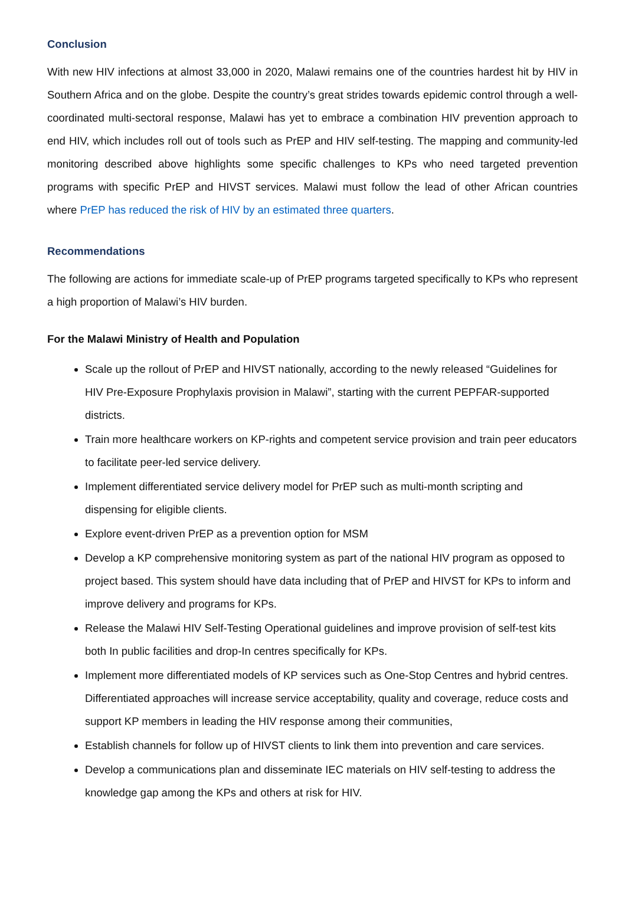Conclusion
With new HIV infections at almost 33,000 in 2020, Malawi remains one of the countries hardest hit by HIV in Southern Africa and on the globe. Despite the country’s great strides towards epidemic control through a well-coordinated multi-sectoral response, Malawi has yet to embrace a combination HIV prevention approach to end HIV, which includes roll out of tools such as PrEP and HIV self-testing. The mapping and community-led monitoring described above highlights some specific challenges to KPs who need targeted prevention programs with specific PrEP and HIVST services. Malawi must follow the lead of other African countries where PrEP has reduced the risk of HIV by an estimated three quarters.
Recommendations
The following are actions for immediate scale-up of PrEP programs targeted specifically to KPs who represent a high proportion of Malawi’s HIV burden.
For the Malawi Ministry of Health and Population
Scale up the rollout of PrEP and HIVST nationally, according to the newly released “Guidelines for HIV Pre-Exposure Prophylaxis provision in Malawi”, starting with the current PEPFAR-supported districts.
Train more healthcare workers on KP-rights and competent service provision and train peer educators to facilitate peer-led service delivery.
Implement differentiated service delivery model for PrEP such as multi-month scripting and dispensing for eligible clients.
Explore event-driven PrEP as a prevention option for MSM
Develop a KP comprehensive monitoring system as part of the national HIV program as opposed to project based. This system should have data including that of PrEP and HIVST for KPs to inform and improve delivery and programs for KPs.
Release the Malawi HIV Self-Testing Operational guidelines and improve provision of self-test kits both In public facilities and drop-In centres specifically for KPs.
Implement more differentiated models of KP services such as One-Stop Centres and hybrid centres. Differentiated approaches will increase service acceptability, quality and coverage, reduce costs and support KP members in leading the HIV response among their communities,
Establish channels for follow up of HIVST clients to link them into prevention and care services.
Develop a communications plan and disseminate IEC materials on HIV self-testing to address the knowledge gap among the KPs and others at risk for HIV.